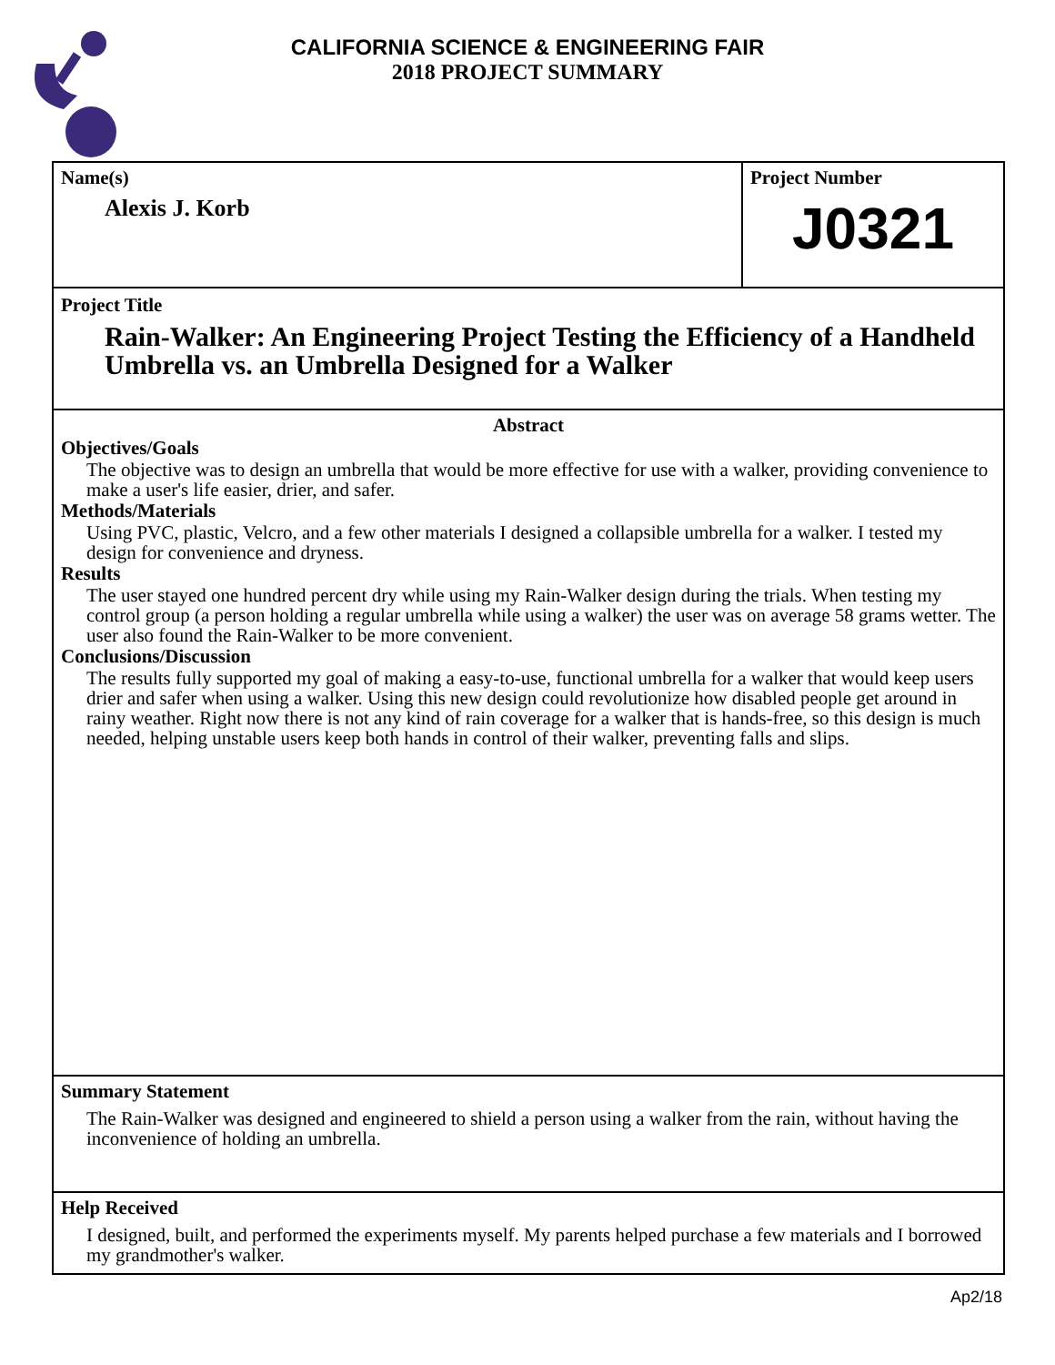CALIFORNIA SCIENCE & ENGINEERING FAIR
2018 PROJECT SUMMARY
Name(s)
Alexis J. Korb
Project Number
J0321
Project Title
Rain-Walker: An Engineering Project Testing the Efficiency of a Handheld Umbrella vs. an Umbrella Designed for a Walker
Abstract
Objectives/Goals
The objective was to design an umbrella that would be more effective for use with a walker, providing convenience to make a user's life easier, drier, and safer.
Methods/Materials
Using PVC, plastic, Velcro, and a few other materials I designed a collapsible umbrella for a walker. I tested my design for convenience and dryness.
Results
The user stayed one hundred percent dry while using my Rain-Walker design during the trials. When testing my control group (a person holding a regular umbrella while using a walker) the user was on average 58 grams wetter. The user also found the Rain-Walker to be more convenient.
Conclusions/Discussion
The results fully supported my goal of making a easy-to-use, functional umbrella for a walker that would keep users drier and safer when using a walker. Using this new design could revolutionize how disabled people get around in rainy weather. Right now there is not any kind of rain coverage for a walker that is hands-free, so this design is much needed, helping unstable users keep both hands in control of their walker, preventing falls and slips.
Summary Statement
The Rain-Walker was designed and engineered to shield a person using a walker from the rain, without having the inconvenience of holding an umbrella.
Help Received
I designed, built, and performed the experiments myself. My parents helped purchase a few materials and I borrowed my grandmother's walker.
Ap2/18